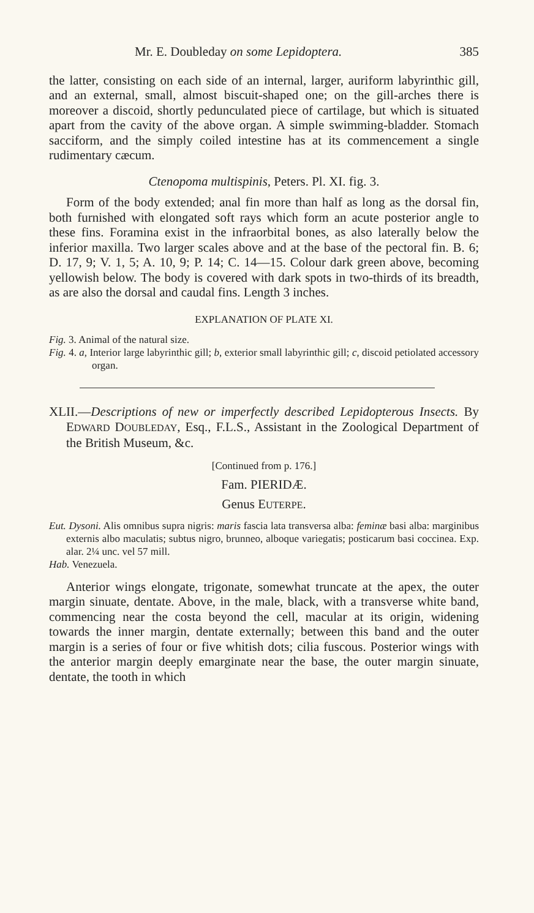Mr. E. Doubleday on some Lepidoptera. 385
the latter, consisting on each side of an internal, larger, auriform labyrinthic gill, and an external, small, almost biscuit-shaped one; on the gill-arches there is moreover a discoid, shortly pedunculated piece of cartilage, but which is situated apart from the cavity of the above organ. A simple swimming-bladder. Stomach sacciform, and the simply coiled intestine has at its commencement a single rudimentary cæcum.
Ctenopoma multispinis, Peters. Pl. XI. fig. 3.
Form of the body extended; anal fin more than half as long as the dorsal fin, both furnished with elongated soft rays which form an acute posterior angle to these fins. Foramina exist in the infraorbital bones, as also laterally below the inferior maxilla. Two larger scales above and at the base of the pectoral fin. B. 6; D. 17, 9; V. 1, 5; A. 10, 9; P. 14; C. 14—15. Colour dark green above, becoming yellowish below. The body is covered with dark spots in two-thirds of its breadth, as are also the dorsal and caudal fins. Length 3 inches.
EXPLANATION OF PLATE XI.
Fig. 3. Animal of the natural size.
Fig. 4. a, Interior large labyrinthic gill; b, exterior small labyrinthic gill; c, discoid petiolated accessory organ.
XLII.—Descriptions of new or imperfectly described Lepidopterous Insects. By EDWARD DOUBLEDAY, Esq., F.L.S., Assistant in the Zoological Department of the British Museum, &c.
[Continued from p. 176.]
Fam. PIERIDÆ.
Genus EUTERPE.
Eut. Dysoni. Alis omnibus supra nigris: maris fascia lata transversa alba: feminæ basi alba: marginibus externis albo maculatis; subtus nigro, brunneo, alboque variegatis; posticarum basi coccinea. Exp. alar. 2¼ unc. vel 57 mill.
Hab. Venezuela.
Anterior wings elongate, trigonate, somewhat truncate at the apex, the outer margin sinuate, dentate. Above, in the male, black, with a transverse white band, commencing near the costa beyond the cell, macular at its origin, widening towards the inner margin, dentate externally; between this band and the outer margin is a series of four or five whitish dots; cilia fuscous. Posterior wings with the anterior margin deeply emarginate near the base, the outer margin sinuate, dentate, the tooth in which